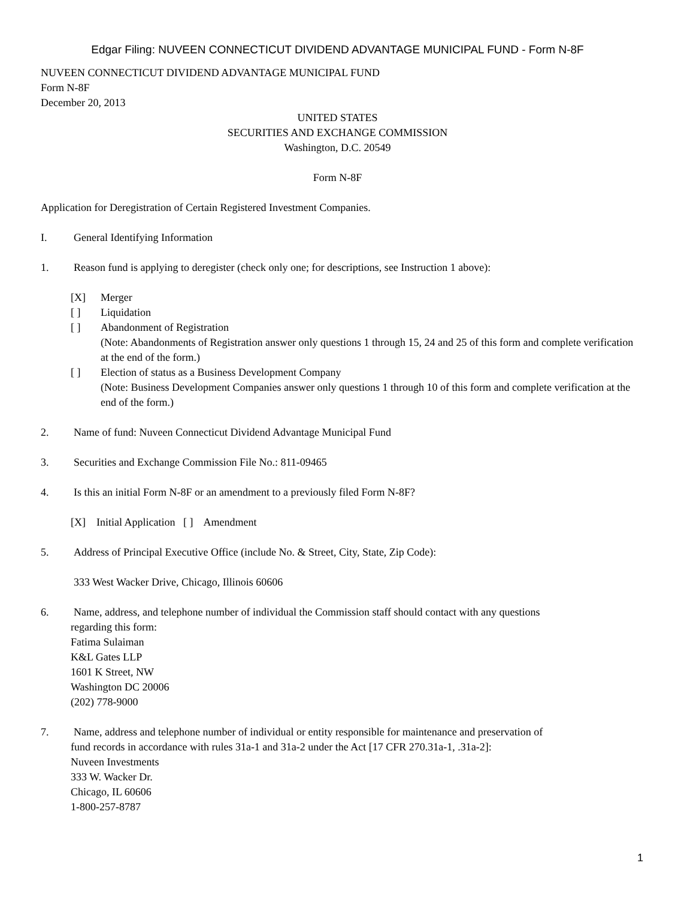Edgar Filing: NUVEEN CONNECTICUT DIVIDEND ADVANTAGE MUNICIPAL FUND - Form N-8F
NUVEEN CONNECTICUT DIVIDEND ADVANTAGE MUNICIPAL FUND
Form N-8F
December 20, 2013
UNITED STATES
SECURITIES AND EXCHANGE COMMISSION
Washington, D.C. 20549
Form N-8F
Application for Deregistration of Certain Registered Investment Companies.
I. General Identifying Information
1. Reason fund is applying to deregister (check only one; for descriptions, see Instruction 1 above):
[X] Merger
[ ] Liquidation
[ ] Abandonment of Registration
(Note: Abandonments of Registration answer only questions 1 through 15, 24 and 25 of this form and complete verification at the end of the form.)
[ ] Election of status as a Business Development Company
(Note: Business Development Companies answer only questions 1 through 10 of this form and complete verification at the end of the form.)
2. Name of fund: Nuveen Connecticut Dividend Advantage Municipal Fund
3. Securities and Exchange Commission File No.: 811-09465
4. Is this an initial Form N-8F or an amendment to a previously filed Form N-8F?
[X] Initial Application [ ] Amendment
5. Address of Principal Executive Office (include No. & Street, City, State, Zip Code):
333 West Wacker Drive, Chicago, Illinois 60606
6. Name, address, and telephone number of individual the Commission staff should contact with any questions
regarding this form:
Fatima Sulaiman
K&L Gates LLP
1601 K Street, NW
Washington DC 20006
(202) 778-9000
7. Name, address and telephone number of individual or entity responsible for maintenance and preservation of
fund records in accordance with rules 31a-1 and 31a-2 under the Act [17 CFR 270.31a-1, .31a-2]:
Nuveen Investments
333 W. Wacker Dr.
Chicago, IL 60606
1-800-257-8787
1